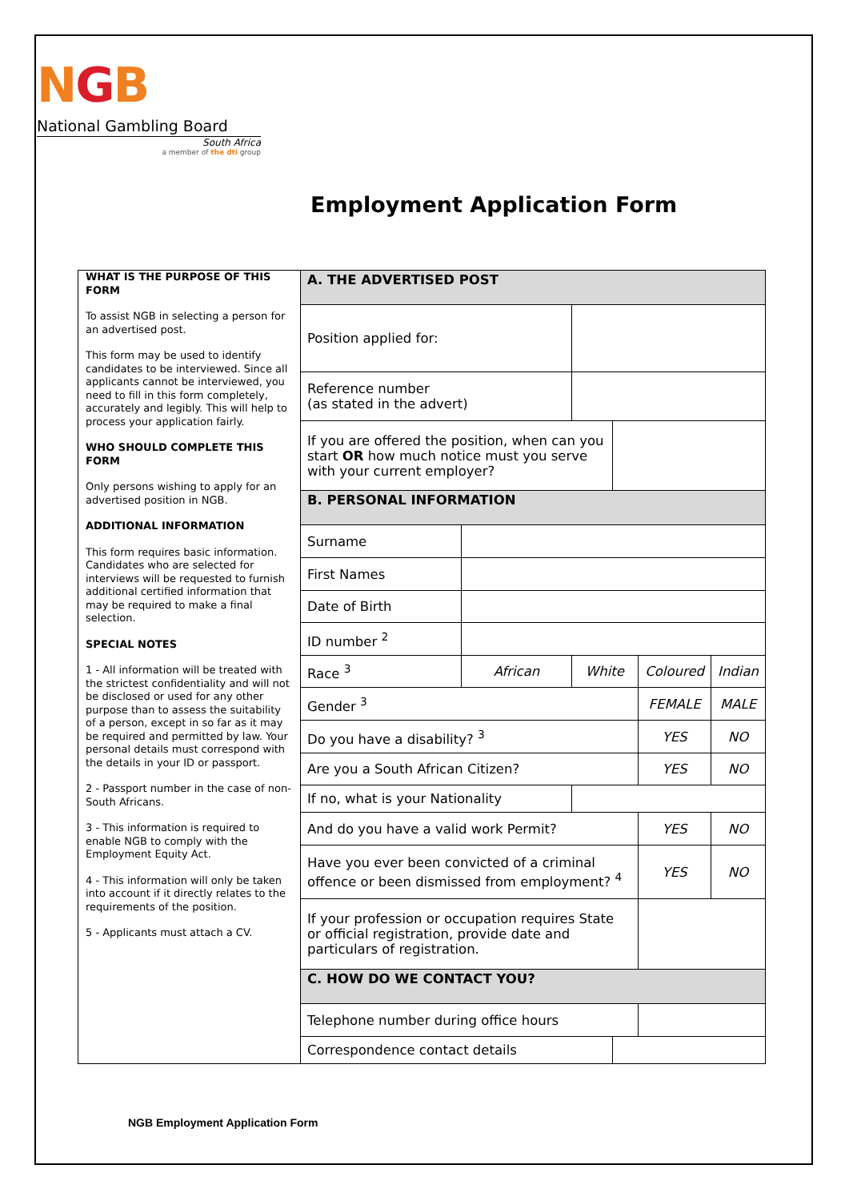NGB
National Gambling Board
South Africa
a member of the dti group
Employment Application Form
WHAT IS THE PURPOSE OF THIS FORM
To assist NGB in selecting a person for an advertised post.
This form may be used to identify candidates to be interviewed. Since all applicants cannot be interviewed, you need to fill in this form completely, accurately and legibly. This will help to process your application fairly.
WHO SHOULD COMPLETE THIS FORM
Only persons wishing to apply for an advertised position in NGB.
ADDITIONAL INFORMATION
This form requires basic information. Candidates who are selected for interviews will be requested to furnish additional certified information that may be required to make a final selection.
SPECIAL NOTES
1 - All information will be treated with the strictest confidentiality and will not be disclosed or used for any other purpose than to assess the suitability of a person, except in so far as it may be required and permitted by law. Your personal details must correspond with the details in your ID or passport.
2 - Passport number in the case of non-South Africans.
3 - This information is required to enable NGB to comply with the Employment Equity Act.
4 - This information will only be taken into account if it directly relates to the requirements of the position.
5 - Applicants must attach a CV.
| A. THE ADVERTISED POST | | | | | |
| Position applied for: | | | | | |
| Reference number (as stated in the advert) | | | | | |
| If you are offered the position, when can you start OR how much notice must you serve with your current employer? | | | | | |
| B. PERSONAL INFORMATION | | | | | |
| Surname | | | | | |
| First Names | | | | | |
| Date of Birth | | | | | |
| ID number <sup>2</sup> | | | | | |
| Race <sup>3</sup> | African | White | | Coloured | Indian |
| Gender <sup>3</sup> | | | | FEMALE | MALE |
| Do you have a disability? <sup>3</sup> | | | | YES | NO |
| Are you a South African Citizen? | | | | YES | NO |
| If no, what is your Nationality | | | | | |
| And do you have a valid work Permit? | | | | YES | NO |
| Have you ever been convicted of a criminal offence or been dismissed from employment? <sup>4</sup> | | | | YES | NO |
| If your profession or occupation requires State or official registration, provide date and particulars of registration. | | | | | |
| C. HOW DO WE CONTACT YOU? | | | | | |
| Telephone number during office hours | | | | | |
| Correspondence contact details | | | | | |
NGB Employment Application Form